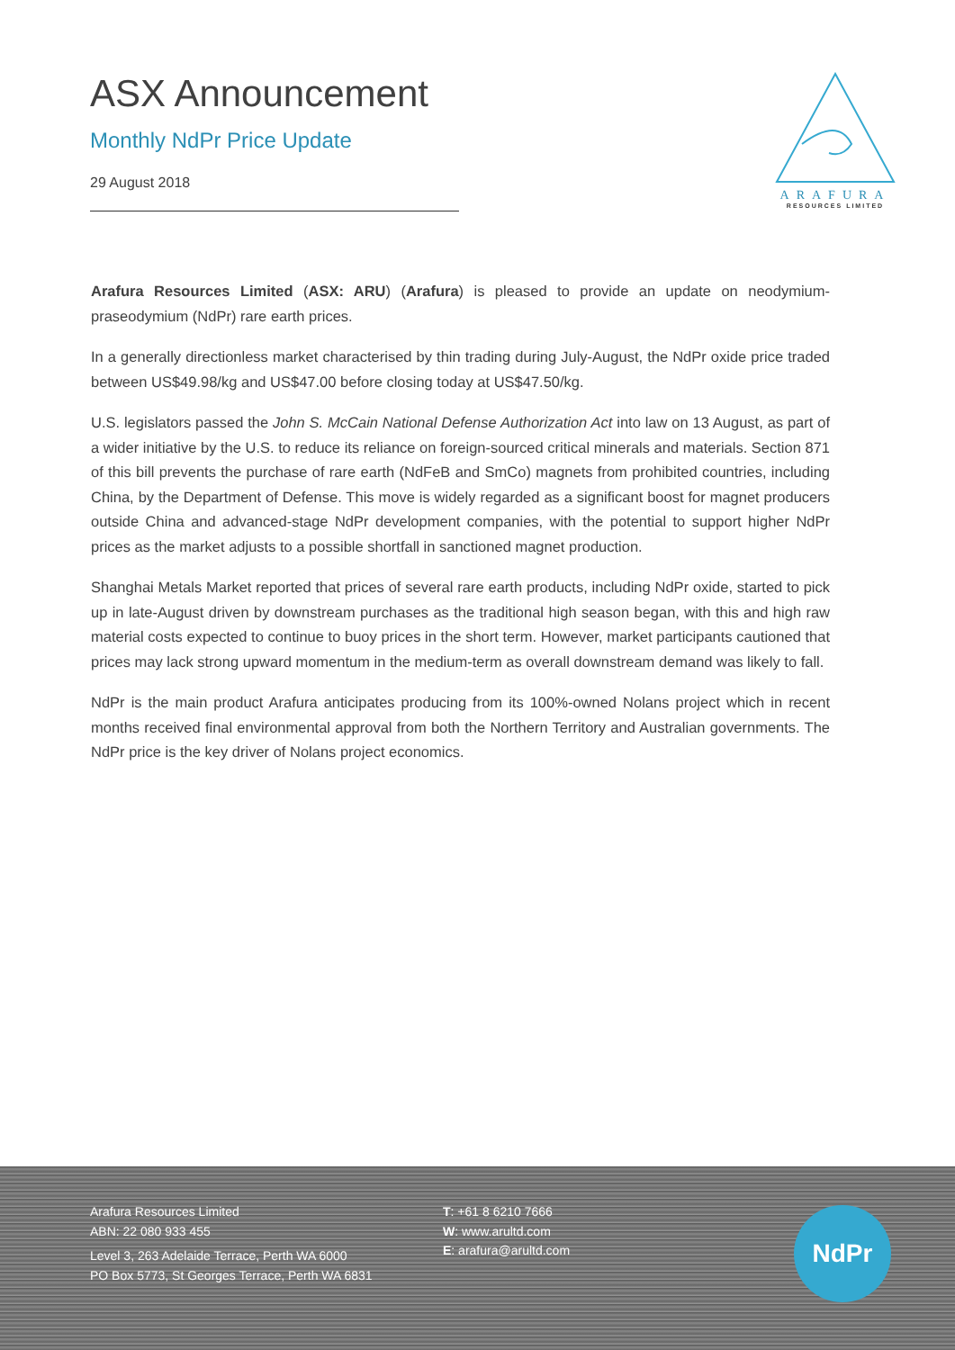ASX Announcement
Monthly NdPr Price Update
29 August 2018
ARAFURA
RESOURCES LIMITED
Arafura Resources Limited (ASX: ARU) (Arafura) is pleased to provide an update on neodymium-praseodymium (NdPr) rare earth prices.
In a generally directionless market characterised by thin trading during July-August, the NdPr oxide price traded between US$49.98/kg and US$47.00 before closing today at US$47.50/kg.
U.S. legislators passed the John S. McCain National Defense Authorization Act into law on 13 August, as part of a wider initiative by the U.S. to reduce its reliance on foreign-sourced critical minerals and materials. Section 871 of this bill prevents the purchase of rare earth (NdFeB and SmCo) magnets from prohibited countries, including China, by the Department of Defense. This move is widely regarded as a significant boost for magnet producers outside China and advanced-stage NdPr development companies, with the potential to support higher NdPr prices as the market adjusts to a possible shortfall in sanctioned magnet production.
Shanghai Metals Market reported that prices of several rare earth products, including NdPr oxide, started to pick up in late-August driven by downstream purchases as the traditional high season began, with this and high raw material costs expected to continue to buoy prices in the short term. However, market participants cautioned that prices may lack strong upward momentum in the medium-term as overall downstream demand was likely to fall.
NdPr is the main product Arafura anticipates producing from its 100%-owned Nolans project which in recent months received final environmental approval from both the Northern Territory and Australian governments. The NdPr price is the key driver of Nolans project economics.
Arafura Resources Limited
ABN: 22 080 933 455
Level 3, 263 Adelaide Terrace, Perth WA 6000
PO Box 5773, St Georges Terrace, Perth WA 6831
T: +61 8 6210 7666
W: www.arultd.com
E: arafura@arultd.com
NdPr